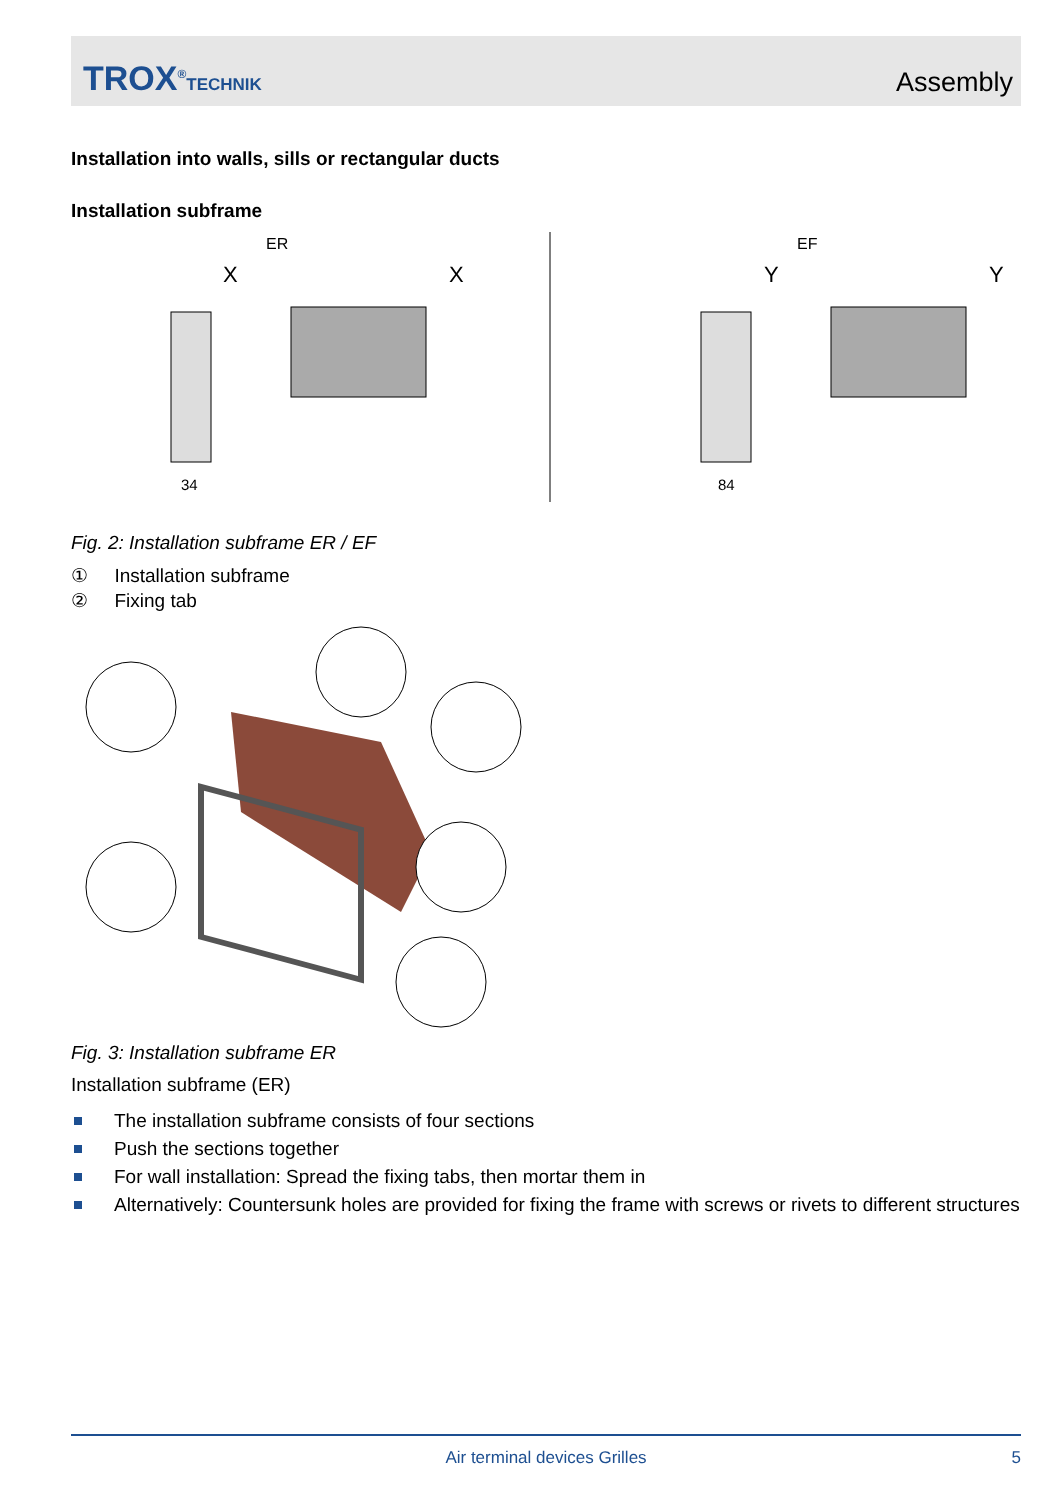TROX<sup>®</sup>TECHNIK
Assembly
Installation into walls, sills or rectangular ducts
Installation subframe
ER
EF
34
84
X
X
Y
Y
Fig. 2: Installation subframe ER / EF
① Installation subframe
② Fixing tab
Fig. 3: Installation subframe ER
Installation subframe (ER)
The installation subframe consists of four sections
Push the sections together
For wall installation: Spread the fixing tabs, then mortar them in
Alternatively: Countersunk holes are provided for fixing the frame with screws or rivets to different structures
Air terminal devices Grilles 5